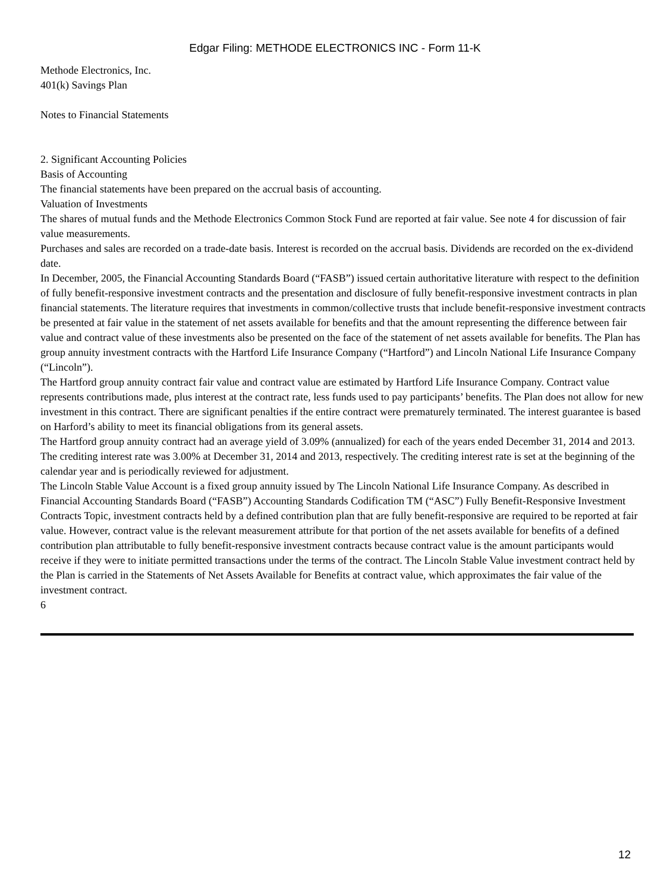Edgar Filing: METHODE ELECTRONICS INC - Form 11-K
Methode Electronics, Inc.
401(k) Savings Plan
Notes to Financial Statements
2. Significant Accounting Policies
Basis of Accounting
The financial statements have been prepared on the accrual basis of accounting.
Valuation of Investments
The shares of mutual funds and the Methode Electronics Common Stock Fund are reported at fair value. See note 4 for discussion of fair value measurements.
Purchases and sales are recorded on a trade-date basis. Interest is recorded on the accrual basis. Dividends are recorded on the ex-dividend date.
In December, 2005, the Financial Accounting Standards Board (“FASB”) issued certain authoritative literature with respect to the definition of fully benefit-responsive investment contracts and the presentation and disclosure of fully benefit-responsive investment contracts in plan financial statements. The literature requires that investments in common/collective trusts that include benefit-responsive investment contracts be presented at fair value in the statement of net assets available for benefits and that the amount representing the difference between fair value and contract value of these investments also be presented on the face of the statement of net assets available for benefits. The Plan has group annuity investment contracts with the Hartford Life Insurance Company (“Hartford”) and Lincoln National Life Insurance Company (“Lincoln”).
The Hartford group annuity contract fair value and contract value are estimated by Hartford Life Insurance Company. Contract value represents contributions made, plus interest at the contract rate, less funds used to pay participants’ benefits. The Plan does not allow for new investment in this contract. There are significant penalties if the entire contract were prematurely terminated. The interest guarantee is based on Harford’s ability to meet its financial obligations from its general assets.
The Hartford group annuity contract had an average yield of 3.09% (annualized) for each of the years ended December 31, 2014 and 2013. The crediting interest rate was 3.00% at December 31, 2014 and 2013, respectively. The crediting interest rate is set at the beginning of the calendar year and is periodically reviewed for adjustment.
The Lincoln Stable Value Account is a fixed group annuity issued by The Lincoln National Life Insurance Company. As described in Financial Accounting Standards Board (“FASB”) Accounting Standards Codification TM (“ASC”) Fully Benefit-Responsive Investment Contracts Topic, investment contracts held by a defined contribution plan that are fully benefit-responsive are required to be reported at fair value. However, contract value is the relevant measurement attribute for that portion of the net assets available for benefits of a defined contribution plan attributable to fully benefit-responsive investment contracts because contract value is the amount participants would receive if they were to initiate permitted transactions under the terms of the contract. The Lincoln Stable Value investment contract held by the Plan is carried in the Statements of Net Assets Available for Benefits at contract value, which approximates the fair value of the investment contract.
6
12